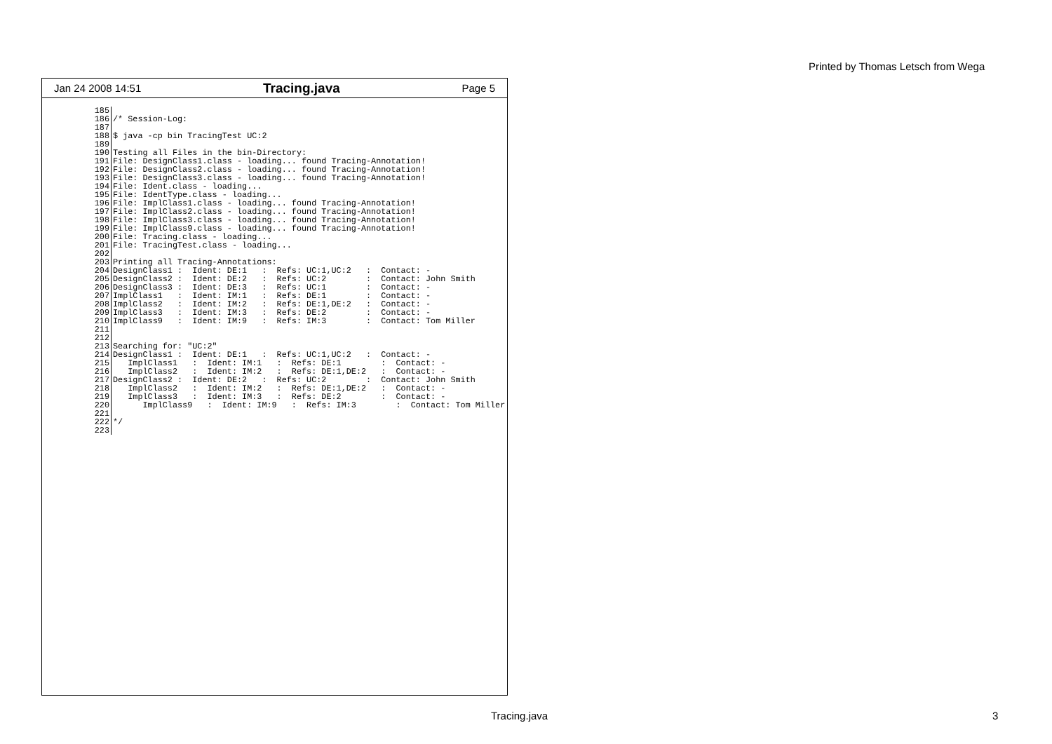Printed by Thomas Letsch from Wega
Jan 24 2008 14:51 Tracing.java Page 5
| 185 | |
| 186 | /* Session-Log: |
| 187 | |
| 188 | $ java -cp bin TracingTest UC:2 |
| 189 | |
| 190 | Testing all Files in the bin-Directory: |
| 191 | File: DesignClass1.class - loading... found Tracing-Annotation! |
| 192 | File: DesignClass2.class - loading... found Tracing-Annotation! |
| 193 | File: DesignClass3.class - loading... found Tracing-Annotation! |
| 194 | File: Ident.class - loading... |
| 195 | File: IdentType.class - loading... |
| 196 | File: ImplClass1.class - loading... found Tracing-Annotation! |
| 197 | File: ImplClass2.class - loading... found Tracing-Annotation! |
| 198 | File: ImplClass3.class - loading... found Tracing-Annotation! |
| 199 | File: ImplClass9.class - loading... found Tracing-Annotation! |
| 200 | File: Tracing.class - loading... |
| 201 | File: TracingTest.class - loading... |
| 202 | |
| 203 | Printing all Tracing-Annotations: |
| 204 | DesignClass1 : Ident: DE:1 : Refs: UC:1,UC:2 : Contact: - |
| 205 | DesignClass2 : Ident: DE:2 : Refs: UC:2 : Contact: John Smith |
| 206 | DesignClass3 : Ident: DE:3 : Refs: UC:1 : Contact: - |
| 207 | ImplClass1 : Ident: IM:1 : Refs: DE:1 : Contact: - |
| 208 | ImplClass2 : Ident: IM:2 : Refs: DE:1,DE:2 : Contact: - |
| 209 | ImplClass3 : Ident: IM:3 : Refs: DE:2 : Contact: - |
| 210 | ImplClass9 : Ident: IM:9 : Refs: IM:3 : Contact: Tom Miller |
| 211 | |
| 212 | |
| 213 | Searching for: "UC:2" |
| 214 | DesignClass1 : Ident: DE:1 : Refs: UC:1,UC:2 : Contact: - |
| 215 | ImplClass1 : Ident: IM:1 : Refs: DE:1 : Contact: - |
| 216 | ImplClass2 : Ident: IM:2 : Refs: DE:1,DE:2 : Contact: - |
| 217 | DesignClass2 : Ident: DE:2 : Refs: UC:2 : Contact: John Smith |
| 218 | ImplClass2 : Ident: IM:2 : Refs: DE:1,DE:2 : Contact: - |
| 219 | ImplClass3 : Ident: IM:3 : Refs: DE:2 : Contact: - |
| 220 | ImplClass9 : Ident: IM:9 : Refs: IM:3 : Contact: Tom Miller |
| 221 | |
| 222 | */ |
| 223 | |
Tracing.java 3